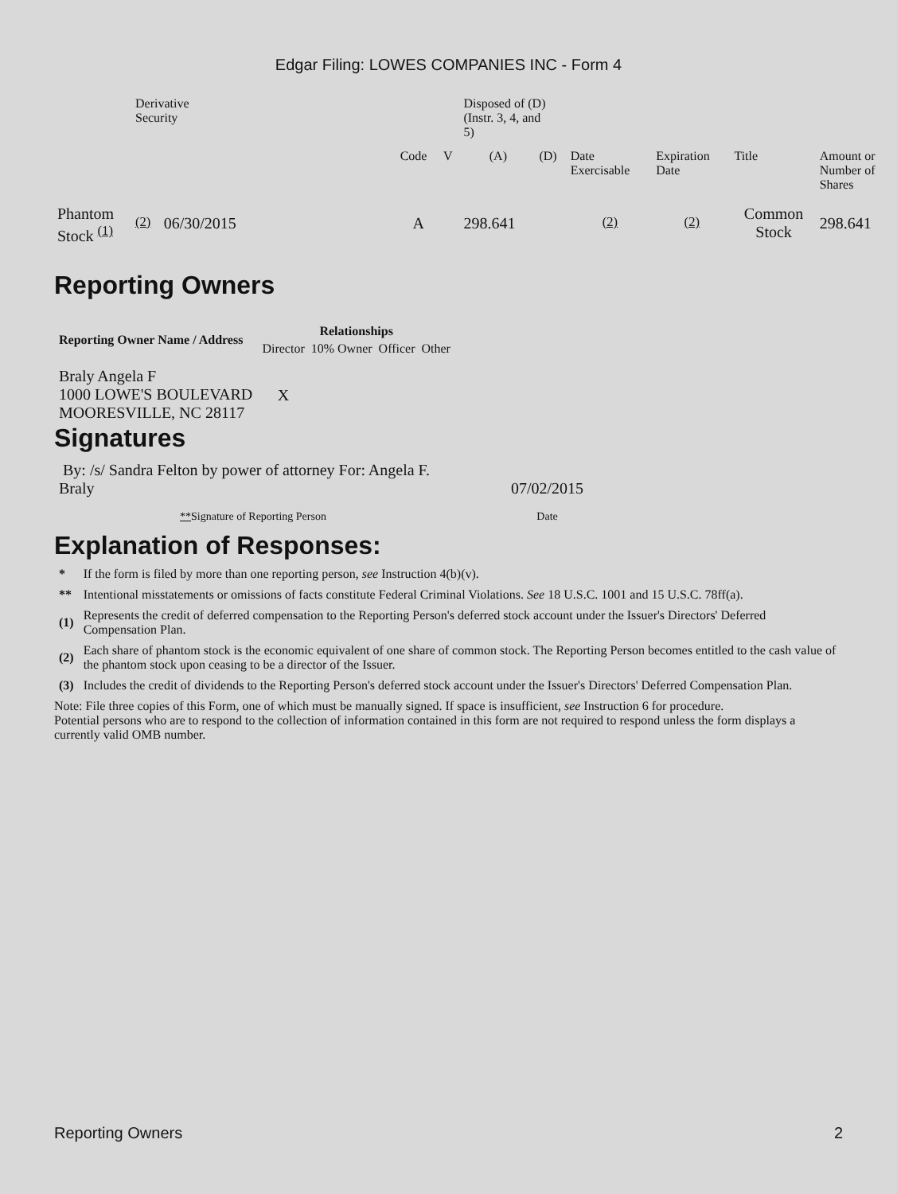Edgar Filing: LOWES COMPANIES INC - Form 4
| | Derivative Security | | | | | Disposed of (D) (Instr. 3, 4, and 5) | | | | | |
| | | | | Code | V | (A) | (D) | Date Exercisable | Expiration Date | Title | Amount or Number of Shares |
| Phantom Stock <sup>(1)</sup> | <sup>(2)</sup> | 06/30/2015 | | A | | 298.641 | | <sup>(2)</sup> | <sup>(2)</sup> | Common Stock | 298.641 |
Reporting Owners
| Reporting Owner Name / Address | Relationships | | | |
| --- | --- | --- | --- | --- |
| | Director | 10% Owner | Officer | Other |
| Braly Angela F 1000 LOWE'S BOULEVARD MOORESVILLE, NC 28117 | X | | | |
Signatures
| By: /s/ Sandra Felton by power of attorney For: Angela F. Braly | 07/02/2015 |
| ** Signature of Reporting Person | Date |
Explanation of Responses:
| * | If the form is filed by more than one reporting person, see Instruction 4(b)(v). |
| ** | Intentional misstatements or omissions of facts constitute Federal Criminal Violations. See 18 U.S.C. 1001 and 15 U.S.C. 78ff(a). |
| (1) | Represents the credit of deferred compensation to the Reporting Person's deferred stock account under the Issuer's Directors' Deferred Compensation Plan. |
| (2) | Each share of phantom stock is the economic equivalent of one share of common stock. The Reporting Person becomes entitled to the cash value of the phantom stock upon ceasing to be a director of the Issuer. |
| (3) | Includes the credit of dividends to the Reporting Person's deferred stock account under the Issuer's Directors' Deferred Compensation Plan. |
Note: File three copies of this Form, one of which must be manually signed. If space is insufficient, see Instruction 6 for procedure.
Potential persons who are to respond to the collection of information contained in this form are not required to respond unless the form displays a currently valid OMB number.
Reporting Owners 2